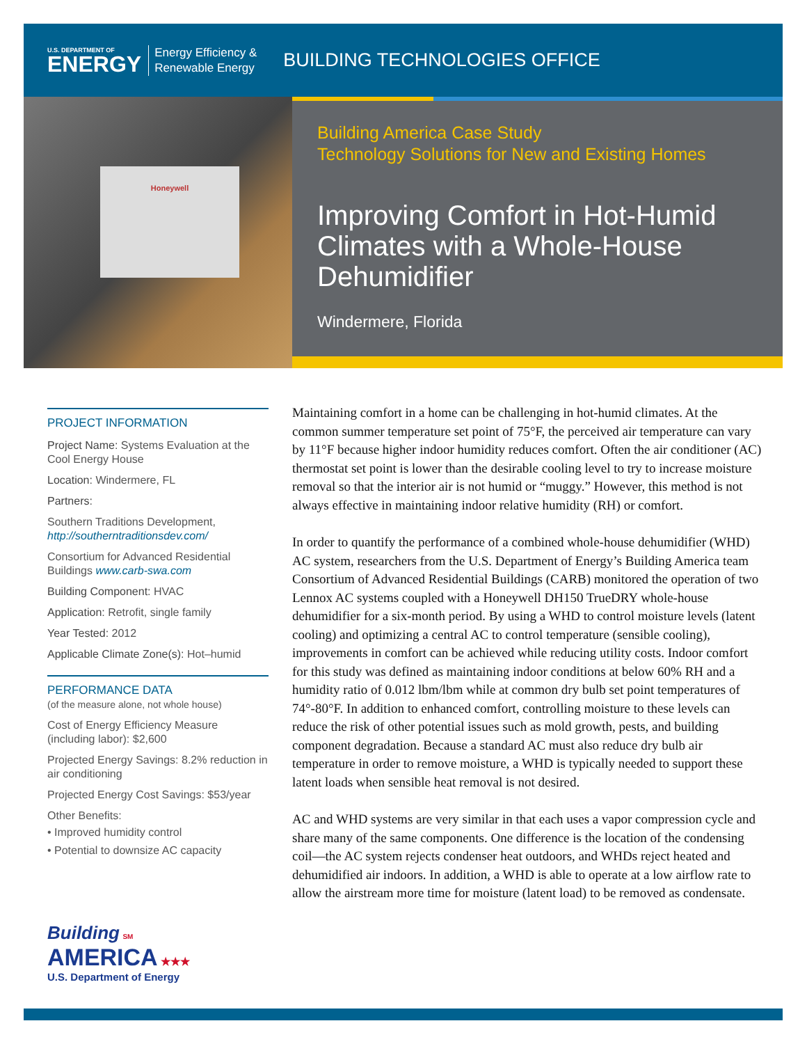U.S. DEPARTMENT OF
ENERGY
Energy Efficiency &
Renewable Energy
BUILDING TECHNOLOGIES OFFICE
Honeywell
Building America Case Study
Technology Solutions for New and Existing Homes
Improving Comfort in Hot-Humid Climates with a Whole-House Dehumidifier
Windermere, Florida
PROJECT INFORMATION
Project Name: Systems Evaluation at the Cool Energy House
Location: Windermere, FL
Partners:
Southern Traditions Development, http://southerntraditionsdev.com/
Consortium for Advanced Residential Buildings www.carb-swa.com
Building Component: HVAC
Application: Retrofit, single family
Year Tested: 2012
Applicable Climate Zone(s): Hot–humid
PERFORMANCE DATA
(of the measure alone, not whole house)
Cost of Energy Efficiency Measure (including labor): $2,600
Projected Energy Savings: 8.2% reduction in air conditioning
Projected Energy Cost Savings: $53/year
Other Benefits:
• Improved humidity control
• Potential to downsize AC capacity
Building SM
AMERICA ★★★
U.S. Department of Energy
Maintaining comfort in a home can be challenging in hot-humid climates. At the common summer temperature set point of 75°F, the perceived air temperature can vary by 11°F because higher indoor humidity reduces comfort. Often the air conditioner (AC) thermostat set point is lower than the desirable cooling level to try to increase moisture removal so that the interior air is not humid or “muggy.” However, this method is not always effective in maintaining indoor relative humidity (RH) or comfort.
In order to quantify the performance of a combined whole-house dehumidifier (WHD) AC system, researchers from the U.S. Department of Energy’s Building America team Consortium of Advanced Residential Buildings (CARB) monitored the operation of two Lennox AC systems coupled with a Honeywell DH150 TrueDRY whole-house dehumidifier for a six-month period. By using a WHD to control moisture levels (latent cooling) and optimizing a central AC to control temperature (sensible cooling), improvements in comfort can be achieved while reducing utility costs. Indoor comfort for this study was defined as maintaining indoor conditions at below 60% RH and a humidity ratio of 0.012 lbm/lbm while at common dry bulb set point temperatures of 74°-80°F. In addition to enhanced comfort, controlling moisture to these levels can reduce the risk of other potential issues such as mold growth, pests, and building component degradation. Because a standard AC must also reduce dry bulb air temperature in order to remove moisture, a WHD is typically needed to support these latent loads when sensible heat removal is not desired.
AC and WHD systems are very similar in that each uses a vapor compression cycle and share many of the same components. One difference is the location of the condensing coil—the AC system rejects condenser heat outdoors, and WHDs reject heated and dehumidified air indoors. In addition, a WHD is able to operate at a low airflow rate to allow the airstream more time for moisture (latent load) to be removed as condensate.